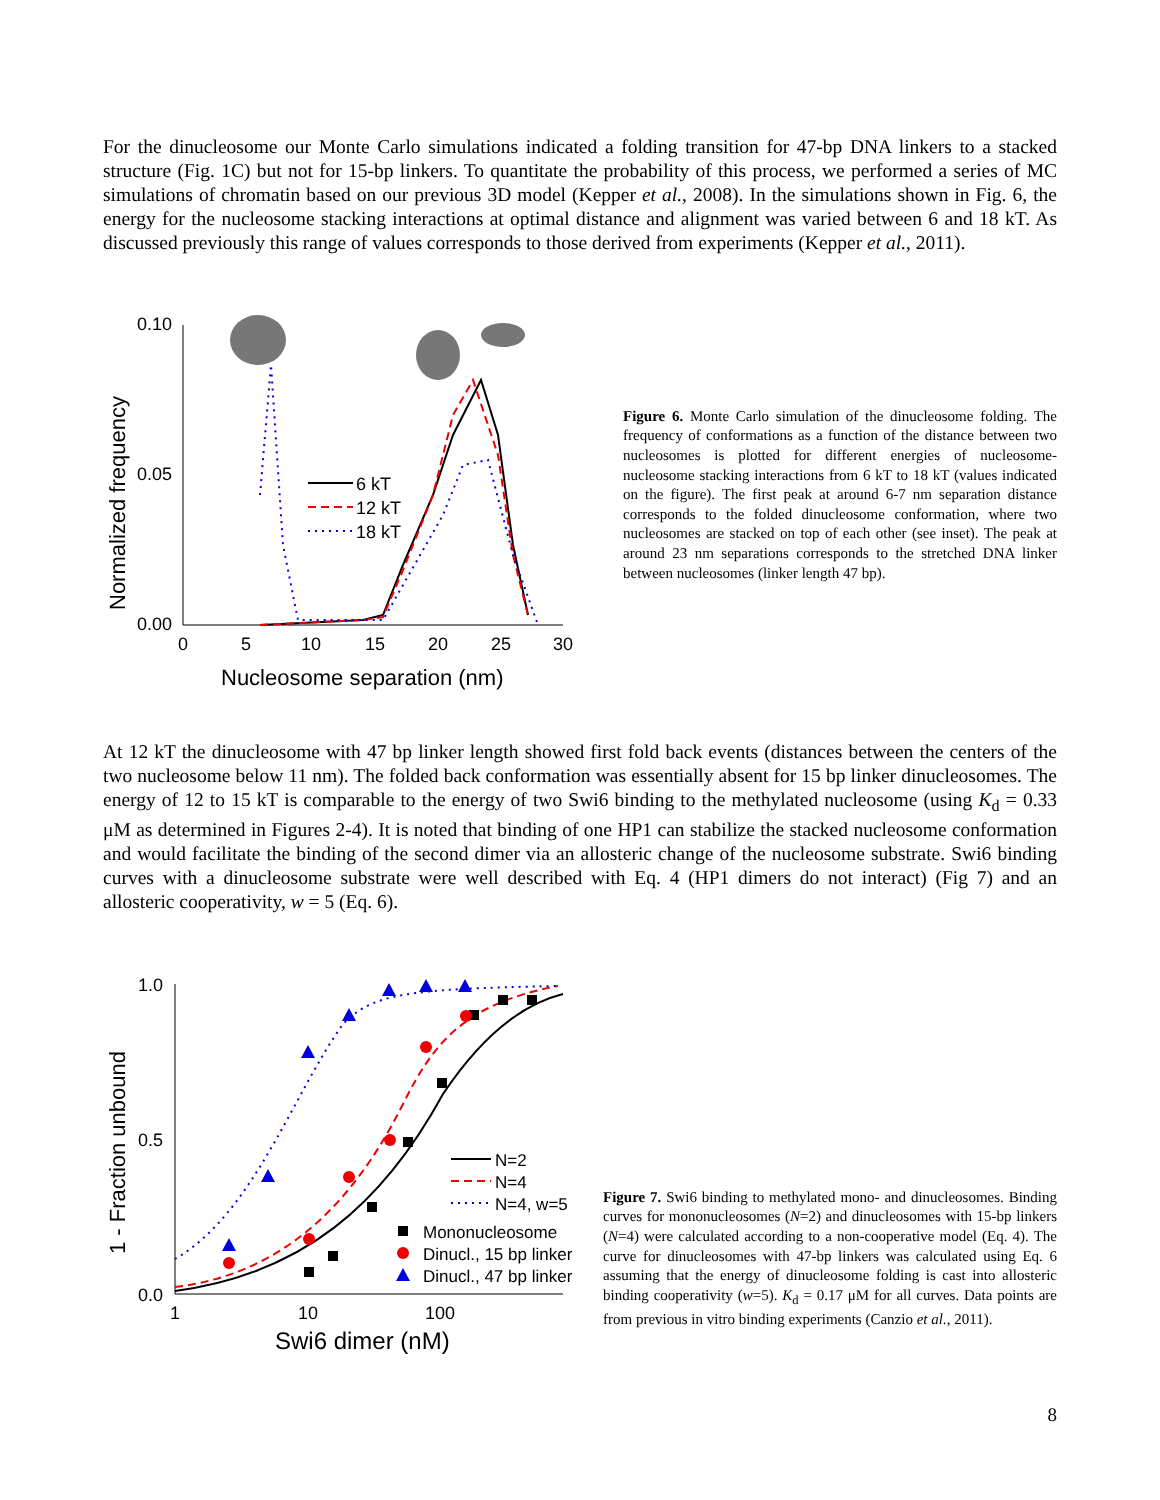For the dinucleosome our Monte Carlo simulations indicated a folding transition for 47-bp DNA linkers to a stacked structure (Fig. 1C) but not for 15-bp linkers. To quantitate the probability of this process, we performed a series of MC simulations of chromatin based on our previous 3D model (Kepper et al., 2008). In the simulations shown in Fig. 6, the energy for the nucleosome stacking interactions at optimal distance and alignment was varied between 6 and 18 kT. As discussed previously this range of values corresponds to those derived from experiments (Kepper et al., 2011).
0.10
0.05
0.00
0
5
10
15
20
25
30
Nucleosome separation (nm)
Normalized frequency
6 kT
12 kT
18 kT
Figure 6. Monte Carlo simulation of the dinucleosome folding. The frequency of conformations as a function of the distance between two nucleosomes is plotted for different energies of nucleosome-nucleosome stacking interactions from 6 kT to 18 kT (values indicated on the figure). The first peak at around 6-7 nm separation distance corresponds to the folded dinucleosome conformation, where two nucleosomes are stacked on top of each other (see inset). The peak at around 23 nm separations corresponds to the stretched DNA linker between nucleosomes (linker length 47 bp).
At 12 kT the dinucleosome with 47 bp linker length showed first fold back events (distances between the centers of the two nucleosome below 11 nm). The folded back conformation was essentially absent for 15 bp linker dinucleosomes. The energy of 12 to 15 kT is comparable to the energy of two Swi6 binding to the methylated nucleosome (using K<sub>d</sub> = 0.33 μM as determined in Figures 2-4). It is noted that binding of one HP1 can stabilize the stacked nucleosome conformation and would facilitate the binding of the second dimer via an allosteric change of the nucleosome substrate. Swi6 binding curves with a dinucleosome substrate were well described with Eq. 4 (HP1 dimers do not interact) (Fig 7) and an allosteric cooperativity, w = 5 (Eq. 6).
1.0
0.5
0.0
1
10
100
Swi6 dimer (nM)
1 - Fraction unbound
N=2
N=4
N=4, w=5
Mononucleosome
Dinucl., 15 bp linker
Dinucl., 47 bp linker
Figure 7. Swi6 binding to methylated mono- and dinucleosomes. Binding curves for mononucleosomes (N=2) and dinucleosomes with 15-bp linkers (N=4) were calculated according to a non-cooperative model (Eq. 4). The curve for dinucleosomes with 47-bp linkers was calculated using Eq. 6 assuming that the energy of dinucleosome folding is cast into allosteric binding cooperativity (w=5). K<sub>d</sub> = 0.17 μM for all curves. Data points are from previous in vitro binding experiments (Canzio et al., 2011).
8